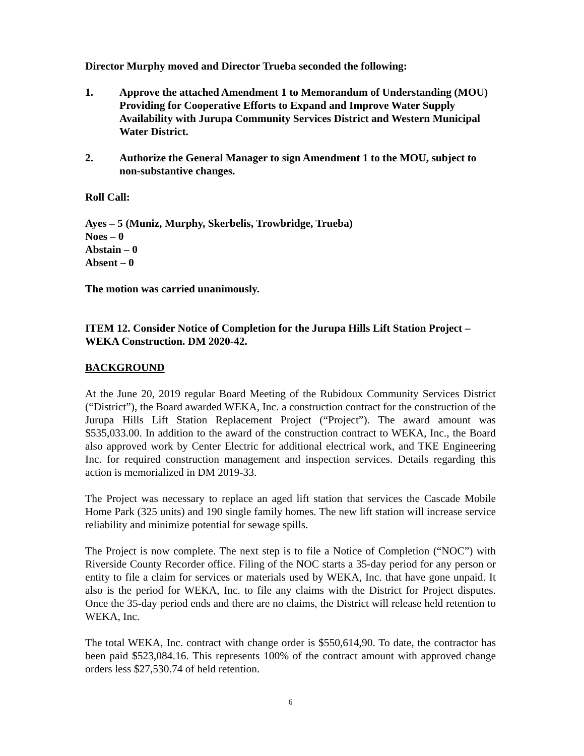Director Murphy moved and Director Trueba seconded the following:
1. Approve the attached Amendment 1 to Memorandum of Understanding (MOU) Providing for Cooperative Efforts to Expand and Improve Water Supply Availability with Jurupa Community Services District and Western Municipal Water District.
2. Authorize the General Manager to sign Amendment 1 to the MOU, subject to non-substantive changes.
Roll Call:
Ayes – 5 (Muniz, Murphy, Skerbelis, Trowbridge, Trueba)
Noes – 0
Abstain – 0
Absent – 0
The motion was carried unanimously.
ITEM 12. Consider Notice of Completion for the Jurupa Hills Lift Station Project – WEKA Construction. DM 2020-42.
BACKGROUND
At the June 20, 2019 regular Board Meeting of the Rubidoux Community Services District (“District”), the Board awarded WEKA, Inc. a construction contract for the construction of the Jurupa Hills Lift Station Replacement Project (“Project”). The award amount was $535,033.00. In addition to the award of the construction contract to WEKA, Inc., the Board also approved work by Center Electric for additional electrical work, and TKE Engineering Inc. for required construction management and inspection services. Details regarding this action is memorialized in DM 2019-33.
The Project was necessary to replace an aged lift station that services the Cascade Mobile Home Park (325 units) and 190 single family homes. The new lift station will increase service reliability and minimize potential for sewage spills.
The Project is now complete. The next step is to file a Notice of Completion (“NOC”) with Riverside County Recorder office. Filing of the NOC starts a 35-day period for any person or entity to file a claim for services or materials used by WEKA, Inc. that have gone unpaid. It also is the period for WEKA, Inc. to file any claims with the District for Project disputes. Once the 35-day period ends and there are no claims, the District will release held retention to WEKA, Inc.
The total WEKA, Inc. contract with change order is $550,614,90. To date, the contractor has been paid $523,084.16. This represents 100% of the contract amount with approved change orders less $27,530.74 of held retention.
6